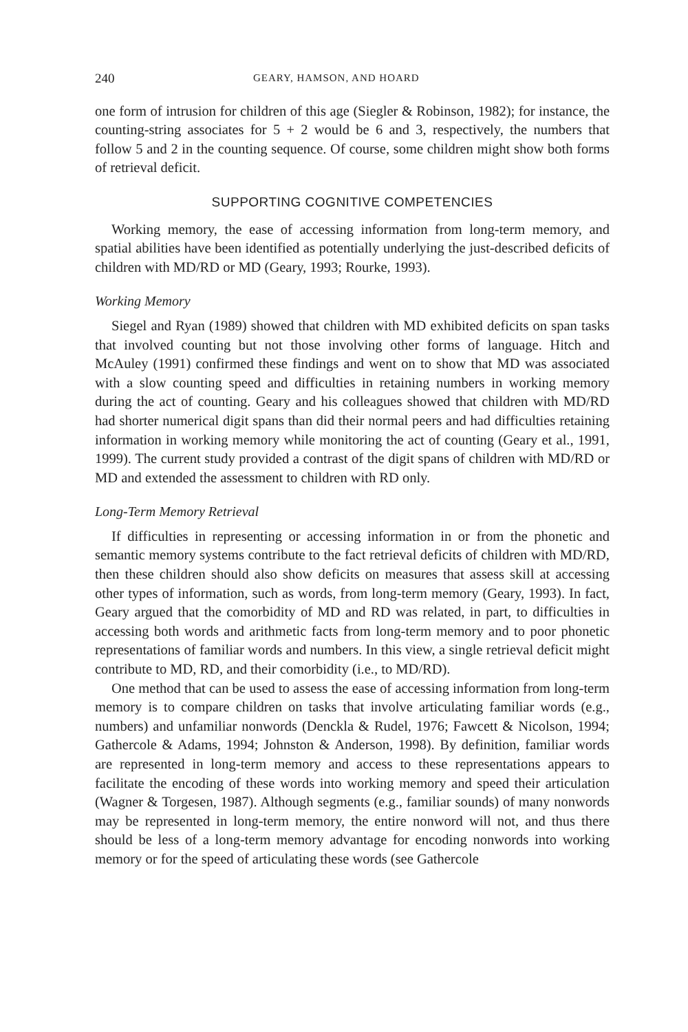240 GEARY, HAMSON, AND HOARD
one form of intrusion for children of this age (Siegler & Robinson, 1982); for instance, the counting-string associates for 5 + 2 would be 6 and 3, respectively, the numbers that follow 5 and 2 in the counting sequence. Of course, some children might show both forms of retrieval deficit.
SUPPORTING COGNITIVE COMPETENCIES
Working memory, the ease of accessing information from long-term memory, and spatial abilities have been identified as potentially underlying the just-described deficits of children with MD/RD or MD (Geary, 1993; Rourke, 1993).
Working Memory
Siegel and Ryan (1989) showed that children with MD exhibited deficits on span tasks that involved counting but not those involving other forms of language. Hitch and McAuley (1991) confirmed these findings and went on to show that MD was associated with a slow counting speed and difficulties in retaining numbers in working memory during the act of counting. Geary and his colleagues showed that children with MD/RD had shorter numerical digit spans than did their normal peers and had difficulties retaining information in working memory while monitoring the act of counting (Geary et al., 1991, 1999). The current study provided a contrast of the digit spans of children with MD/RD or MD and extended the assessment to children with RD only.
Long-Term Memory Retrieval
If difficulties in representing or accessing information in or from the phonetic and semantic memory systems contribute to the fact retrieval deficits of children with MD/RD, then these children should also show deficits on measures that assess skill at accessing other types of information, such as words, from long-term memory (Geary, 1993). In fact, Geary argued that the comorbidity of MD and RD was related, in part, to difficulties in accessing both words and arithmetic facts from long-term memory and to poor phonetic representations of familiar words and numbers. In this view, a single retrieval deficit might contribute to MD, RD, and their comorbidity (i.e., to MD/RD).
One method that can be used to assess the ease of accessing information from long-term memory is to compare children on tasks that involve articulating familiar words (e.g., numbers) and unfamiliar nonwords (Denckla & Rudel, 1976; Fawcett & Nicolson, 1994; Gathercole & Adams, 1994; Johnston & Anderson, 1998). By definition, familiar words are represented in long-term memory and access to these representations appears to facilitate the encoding of these words into working memory and speed their articulation (Wagner & Torgesen, 1987). Although segments (e.g., familiar sounds) of many nonwords may be represented in long-term memory, the entire nonword will not, and thus there should be less of a long-term memory advantage for encoding nonwords into working memory or for the speed of articulating these words (see Gathercole